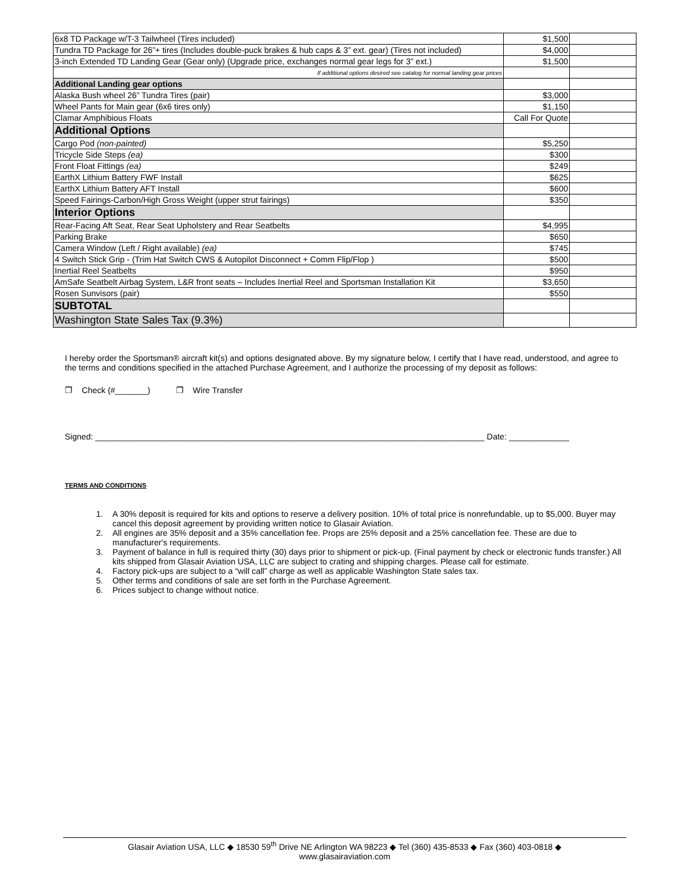| 6x8 TD Package w/T-3 Tailwheel (Tires included) | $1,500 | |
| Tundra TD Package for 26”+ tires (Includes double-puck brakes & hub caps & 3” ext. gear) (Tires not included) | $4,000 | |
| 3-inch Extended TD Landing Gear (Gear only) (Upgrade price, exchanges normal gear legs for 3” ext.) | $1,500 | |
| If additional options desired see catalog for normal landing gear prices | | |
| Additional Landing gear options | | |
| Alaska Bush wheel 26” Tundra Tires (pair) | $3,000 | |
| Wheel Pants for Main gear (6x6 tires only) | $1,150 | |
| Clamar Amphibious Floats | Call For Quote | |
| Additional Options | | |
| Cargo Pod (non-painted) | $5,250 | |
| Tricycle Side Steps (ea) | $300 | |
| Front Float Fittings (ea) | $249 | |
| EarthX Lithium Battery FWF Install | $625 | |
| EarthX Lithium Battery AFT Install | $600 | |
| Speed Fairings-Carbon/High Gross Weight (upper strut fairings) | $350 | |
| Interior Options | | |
| Rear-Facing Aft Seat, Rear Seat Upholstery and Rear Seatbelts | $4,995 | |
| Parking Brake | $650 | |
| Camera Window (Left / Right available) (ea) | $745 | |
| 4 Switch Stick Grip - (Trim Hat Switch CWS & Autopilot Disconnect + Comm Flip/Flop ) | $500 | |
| Inertial Reel Seatbelts | $950 | |
| AmSafe Seatbelt Airbag System, L&R front seats – Includes Inertial Reel and Sportsman Installation Kit | $3,650 | |
| Rosen Sunvisors (pair) | $550 | |
| SUBTOTAL | | |
| Washington State Sales Tax (9.3%) | | |
I hereby order the Sportsman® aircraft kit(s) and options designated above. By my signature below, I certify that I have read, understood, and agree to the terms and conditions specified in the attached Purchase Agreement, and I authorize the processing of my deposit as follows:
❐ Check (#_______) ❐ Wire Transfer
Signed: ____________________________________________________________________________________ Date: _____________
TERMS AND CONDITIONS
1. A 30% deposit is required for kits and options to reserve a delivery position. 10% of total price is nonrefundable, up to $5,000. Buyer may cancel this deposit agreement by providing written notice to Glasair Aviation.
2. All engines are 35% deposit and a 35% cancellation fee. Props are 25% deposit and a 25% cancellation fee. These are due to manufacturer's requirements.
3. Payment of balance in full is required thirty (30) days prior to shipment or pick-up. (Final payment by check or electronic funds transfer.) All kits shipped from Glasair Aviation USA, LLC are subject to crating and shipping charges. Please call for estimate.
4. Factory pick-ups are subject to a “will call” charge as well as applicable Washington State sales tax.
5. Other terms and conditions of sale are set forth in the Purchase Agreement.
6. Prices subject to change without notice.
Glasair Aviation USA, LLC ◆ 18530 59<sup>th</sup> Drive NE Arlington WA 98223 ◆ Tel (360) 435-8533 ◆ Fax (360) 403-0818 ◆
www.glasairaviation.com